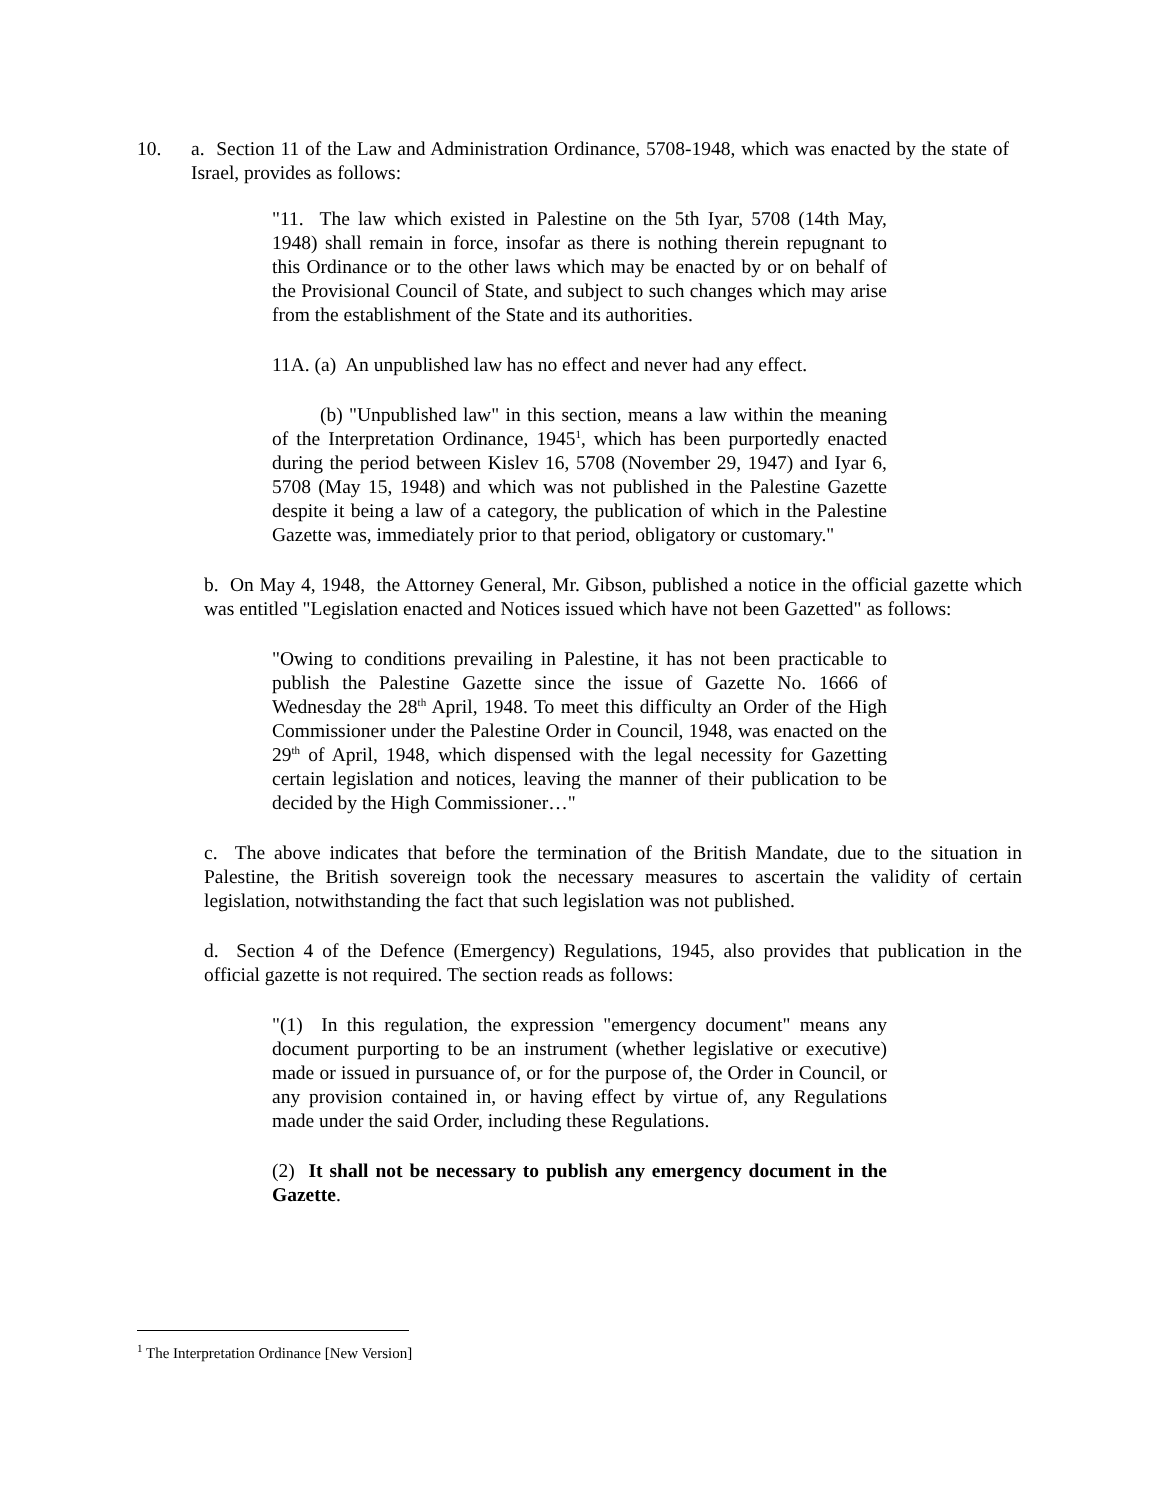10. a. Section 11 of the Law and Administration Ordinance, 5708-1948, which was enacted by the state of Israel, provides as follows:
"11. The law which existed in Palestine on the 5th Iyar, 5708 (14th May, 1948) shall remain in force, insofar as there is nothing therein repugnant to this Ordinance or to the other laws which may be enacted by or on behalf of the Provisional Council of State, and subject to such changes which may arise from the establishment of the State and its authorities.
11A. (a) An unpublished law has no effect and never had any effect.
(b) "Unpublished law" in this section, means a law within the meaning of the Interpretation Ordinance, 1945<sup>1</sup>, which has been purportedly enacted during the period between Kislev 16, 5708 (November 29, 1947) and Iyar 6, 5708 (May 15, 1948) and which was not published in the Palestine Gazette despite it being a law of a category, the publication of which in the Palestine Gazette was, immediately prior to that period, obligatory or customary."
b. On May 4, 1948, the Attorney General, Mr. Gibson, published a notice in the official gazette which was entitled "Legislation enacted and Notices issued which have not been Gazetted" as follows:
"Owing to conditions prevailing in Palestine, it has not been practicable to publish the Palestine Gazette since the issue of Gazette No. 1666 of Wednesday the 28<sup>th</sup> April, 1948. To meet this difficulty an Order of the High Commissioner under the Palestine Order in Council, 1948, was enacted on the 29<sup>th</sup> of April, 1948, which dispensed with the legal necessity for Gazetting certain legislation and notices, leaving the manner of their publication to be decided by the High Commissioner…"
c. The above indicates that before the termination of the British Mandate, due to the situation in Palestine, the British sovereign took the necessary measures to ascertain the validity of certain legislation, notwithstanding the fact that such legislation was not published.
d. Section 4 of the Defence (Emergency) Regulations, 1945, also provides that publication in the official gazette is not required. The section reads as follows:
"(1) In this regulation, the expression "emergency document" means any document purporting to be an instrument (whether legislative or executive) made or issued in pursuance of, or for the purpose of, the Order in Council, or any provision contained in, or having effect by virtue of, any Regulations made under the said Order, including these Regulations.
(2) It shall not be necessary to publish any emergency document in the Gazette.
<sup>1</sup> The Interpretation Ordinance [New Version]